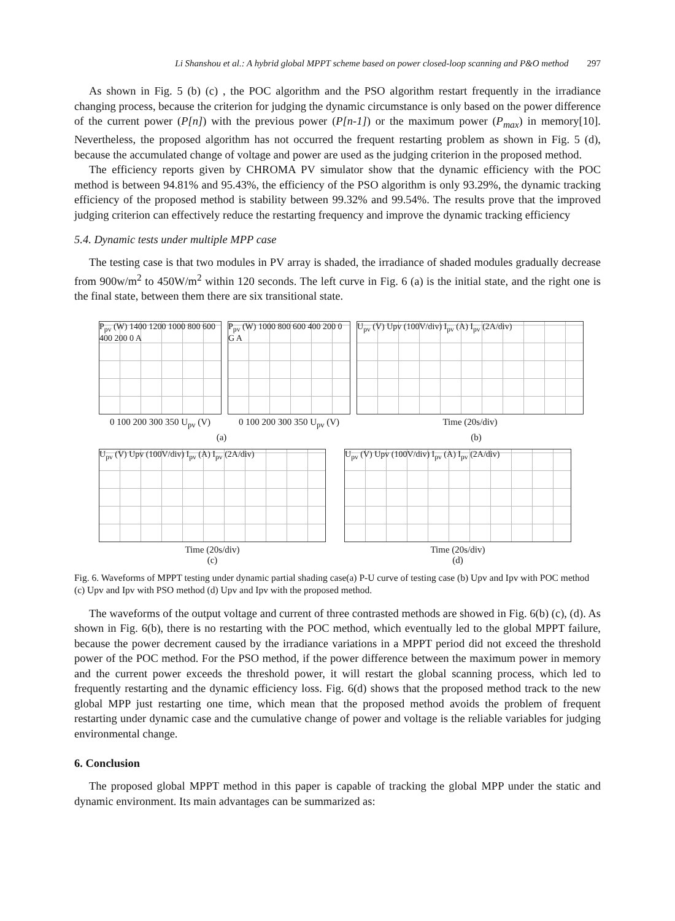Li Shanshou et al.: A hybrid global MPPT scheme based on power closed-loop scanning and P&O method 297
As shown in Fig. 5 (b) (c) , the POC algorithm and the PSO algorithm restart frequently in the irradiance changing process, because the criterion for judging the dynamic circumstance is only based on the power difference of the current power (P[n]) with the previous power (P[n-1]) or the maximum power (P<sub>max</sub>) in memory[10]. Nevertheless, the proposed algorithm has not occurred the frequent restarting problem as shown in Fig. 5 (d), because the accumulated change of voltage and power are used as the judging criterion in the proposed method.
The efficiency reports given by CHROMA PV simulator show that the dynamic efficiency with the POC method is between 94.81% and 95.43%, the efficiency of the PSO algorithm is only 93.29%, the dynamic tracking efficiency of the proposed method is stability between 99.32% and 99.54%. The results prove that the improved judging criterion can effectively reduce the restarting frequency and improve the dynamic tracking efficiency
5.4. Dynamic tests under multiple MPP case
The testing case is that two modules in PV array is shaded, the irradiance of shaded modules gradually decrease from 900w/m<sup>2</sup> to 450W/m<sup>2</sup> within 120 seconds. The left curve in Fig. 6 (a) is the initial state, and the right one is the final state, between them there are six transitional state.
P<sub>pv</sub> (W) 1400 1200 1000 800 600 400 200 0 A
0 100 200 300 350 U<sub>pv</sub> (V)
P<sub>pv</sub> (W) 1000 800 600 400 200 0 G A
0 100 200 300 350 U<sub>pv</sub> (V)
U<sub>pv</sub> (V) Upv (100V/div) I<sub>pv</sub> (A) I<sub>pv</sub> (2A/div)
Time (20s/div)
(a)
(b)
U<sub>pv</sub> (V) Upv (100V/div) I<sub>pv</sub> (A) I<sub>pv</sub> (2A/div)
Time (20s/div)
(c)
U<sub>pv</sub> (V) Upv (100V/div) I<sub>pv</sub> (A) I<sub>pv</sub> (2A/div)
Time (20s/div)
(d)
Fig. 6. Waveforms of MPPT testing under dynamic partial shading case(a) P-U curve of testing case (b) Upv and Ipv with POC method (c) Upv and Ipv with PSO method (d) Upv and Ipv with the proposed method.
The waveforms of the output voltage and current of three contrasted methods are showed in Fig. 6(b) (c), (d). As shown in Fig. 6(b), there is no restarting with the POC method, which eventually led to the global MPPT failure, because the power decrement caused by the irradiance variations in a MPPT period did not exceed the threshold power of the POC method. For the PSO method, if the power difference between the maximum power in memory and the current power exceeds the threshold power, it will restart the global scanning process, which led to frequently restarting and the dynamic efficiency loss. Fig. 6(d) shows that the proposed method track to the new global MPP just restarting one time, which mean that the proposed method avoids the problem of frequent restarting under dynamic case and the cumulative change of power and voltage is the reliable variables for judging environmental change.
6. Conclusion
The proposed global MPPT method in this paper is capable of tracking the global MPP under the static and dynamic environment. Its main advantages can be summarized as: